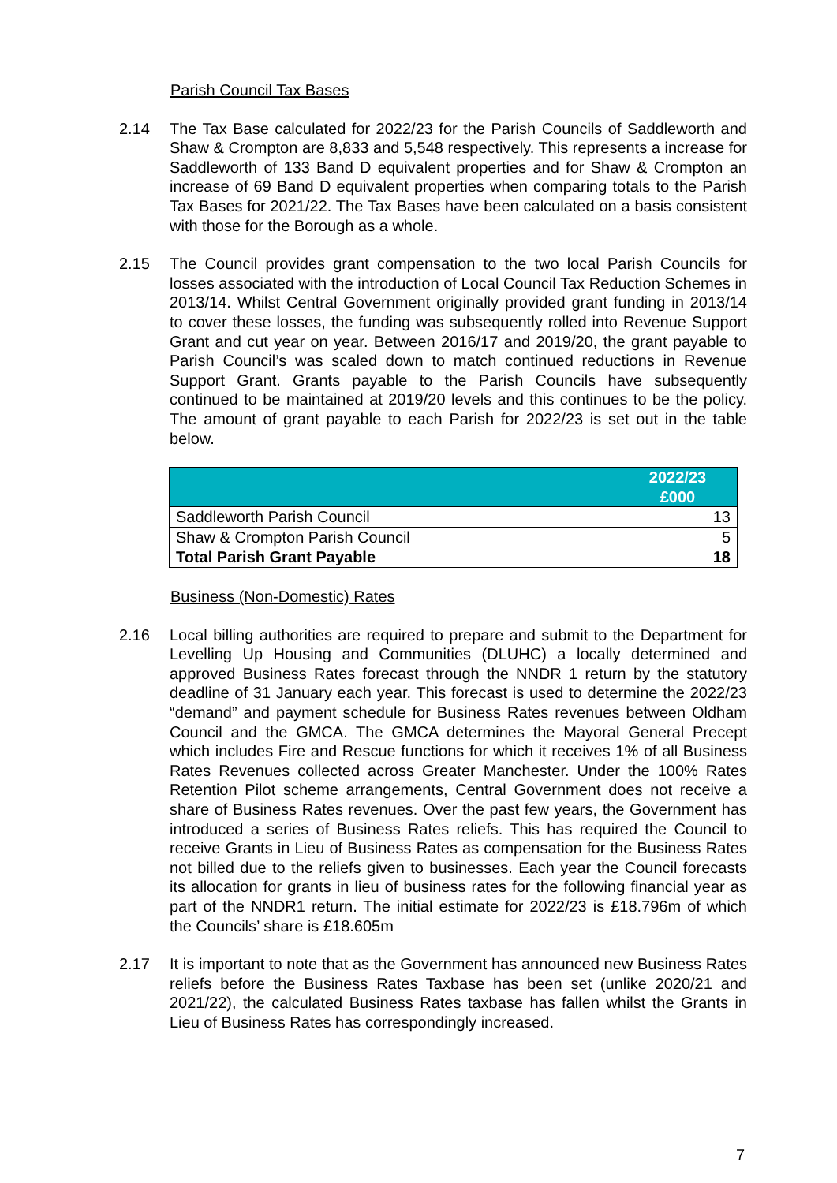Parish Council Tax Bases
2.14 The Tax Base calculated for 2022/23 for the Parish Councils of Saddleworth and Shaw & Crompton are 8,833 and 5,548 respectively. This represents a increase for Saddleworth of 133 Band D equivalent properties and for Shaw & Crompton an increase of 69 Band D equivalent properties when comparing totals to the Parish Tax Bases for 2021/22. The Tax Bases have been calculated on a basis consistent with those for the Borough as a whole.
2.15 The Council provides grant compensation to the two local Parish Councils for losses associated with the introduction of Local Council Tax Reduction Schemes in 2013/14. Whilst Central Government originally provided grant funding in 2013/14 to cover these losses, the funding was subsequently rolled into Revenue Support Grant and cut year on year. Between 2016/17 and 2019/20, the grant payable to Parish Council’s was scaled down to match continued reductions in Revenue Support Grant. Grants payable to the Parish Councils have subsequently continued to be maintained at 2019/20 levels and this continues to be the policy. The amount of grant payable to each Parish for 2022/23 is set out in the table below.
| | 2022/23 £000 |
| --- | --- |
| Saddleworth Parish Council | 13 |
| Shaw & Crompton Parish Council | 5 |
| Total Parish Grant Payable | 18 |
Business (Non-Domestic) Rates
2.16 Local billing authorities are required to prepare and submit to the Department for Levelling Up Housing and Communities (DLUHC) a locally determined and approved Business Rates forecast through the NNDR 1 return by the statutory deadline of 31 January each year. This forecast is used to determine the 2022/23 “demand” and payment schedule for Business Rates revenues between Oldham Council and the GMCA. The GMCA determines the Mayoral General Precept which includes Fire and Rescue functions for which it receives 1% of all Business Rates Revenues collected across Greater Manchester. Under the 100% Rates Retention Pilot scheme arrangements, Central Government does not receive a share of Business Rates revenues. Over the past few years, the Government has introduced a series of Business Rates reliefs. This has required the Council to receive Grants in Lieu of Business Rates as compensation for the Business Rates not billed due to the reliefs given to businesses. Each year the Council forecasts its allocation for grants in lieu of business rates for the following financial year as part of the NNDR1 return. The initial estimate for 2022/23 is £18.796m of which the Councils’ share is £18.605m
2.17 It is important to note that as the Government has announced new Business Rates reliefs before the Business Rates Taxbase has been set (unlike 2020/21 and 2021/22), the calculated Business Rates taxbase has fallen whilst the Grants in Lieu of Business Rates has correspondingly increased.
7